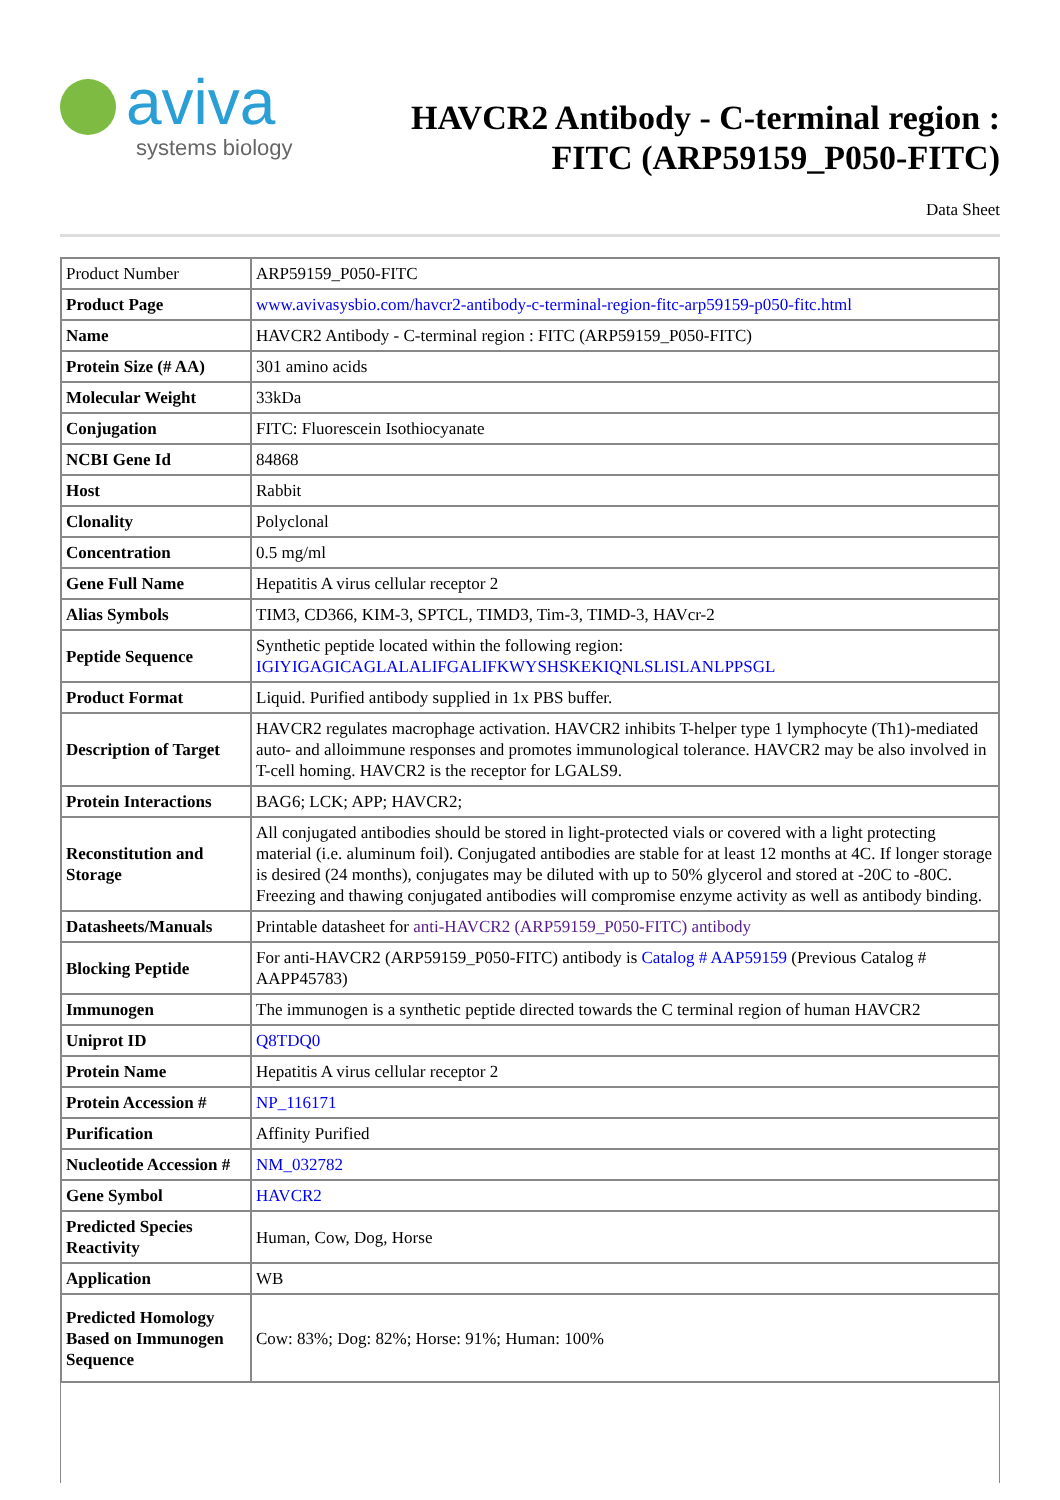aviva
systems biology
HAVCR2 Antibody - C-terminal region :
FITC (ARP59159_P050-FITC)
Data Sheet
| Product Number | ARP59159_P050-FITC |
| Product Page | www.avivasysbio.com/havcr2-antibody-c-terminal-region-fitc-arp59159-p050-fitc.html |
| Name | HAVCR2 Antibody - C-terminal region : FITC (ARP59159_P050-FITC) |
| Protein Size (# AA) | 301 amino acids |
| Molecular Weight | 33kDa |
| Conjugation | FITC: Fluorescein Isothiocyanate |
| NCBI Gene Id | 84868 |
| Host | Rabbit |
| Clonality | Polyclonal |
| Concentration | 0.5 mg/ml |
| Gene Full Name | Hepatitis A virus cellular receptor 2 |
| Alias Symbols | TIM3, CD366, KIM-3, SPTCL, TIMD3, Tim-3, TIMD-3, HAVcr-2 |
| Peptide Sequence | Synthetic peptide located within the following region: IGIYIGAGICAGLALALIFGALIFKWYSHSKEKIQNLSLISLANLPPSGL |
| Product Format | Liquid. Purified antibody supplied in 1x PBS buffer. |
| Description of Target | HAVCR2 regulates macrophage activation. HAVCR2 inhibits T-helper type 1 lymphocyte (Th1)-mediated auto- and alloimmune responses and promotes immunological tolerance. HAVCR2 may be also involved in T-cell homing. HAVCR2 is the receptor for LGALS9. |
| Protein Interactions | BAG6; LCK; APP; HAVCR2; |
| Reconstitution and Storage | All conjugated antibodies should be stored in light-protected vials or covered with a light protecting material (i.e. aluminum foil). Conjugated antibodies are stable for at least 12 months at 4C. If longer storage is desired (24 months), conjugates may be diluted with up to 50% glycerol and stored at -20C to -80C. Freezing and thawing conjugated antibodies will compromise enzyme activity as well as antibody binding. |
| Datasheets/Manuals | Printable datasheet for anti-HAVCR2 (ARP59159_P050-FITC) antibody |
| Blocking Peptide | For anti-HAVCR2 (ARP59159_P050-FITC) antibody is Catalog # AAP59159 (Previous Catalog # AAPP45783) |
| Immunogen | The immunogen is a synthetic peptide directed towards the C terminal region of human HAVCR2 |
| Uniprot ID | Q8TDQ0 |
| Protein Name | Hepatitis A virus cellular receptor 2 |
| Protein Accession # | NP_116171 |
| Purification | Affinity Purified |
| Nucleotide Accession # | NM_032782 |
| Gene Symbol | HAVCR2 |
| Predicted Species Reactivity | Human, Cow, Dog, Horse |
| Application | WB |
| Predicted Homology Based on Immunogen Sequence | Cow: 83%; Dog: 82%; Horse: 91%; Human: 100% |